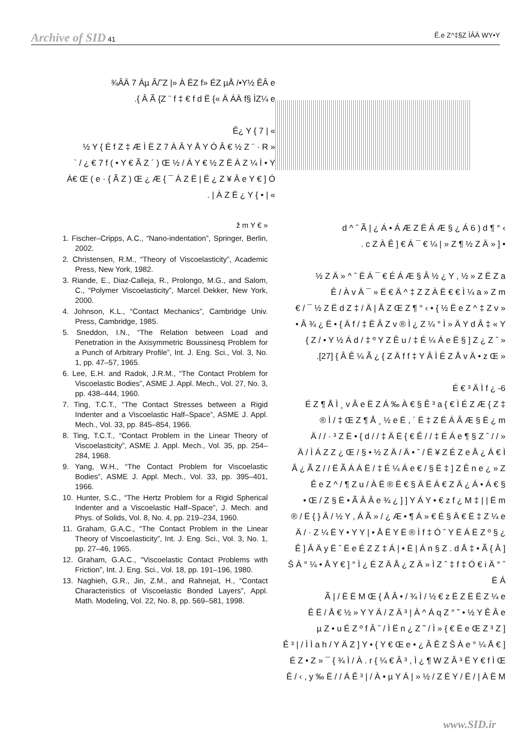Archive of SID 41 Ê.e Z^‡§Z ÌÂÄ WY•Y
¾ÂÄ 7 Áµ Â/˜Z |» À ËZ f» ÉZ µÅ /•Y½ ÊÂ e
.{ Â Ã {Z ¨ f ‡ € f d Ë {« Ä ÁÄ f§ ÌZ¼ e
Ê¿ Y { 7 | «
½ Y { É f Z ‡ Æ Ì Ë Z 7 À Â Y Å Y Ó Â € ½ Z ¨ · R »
` / ¿ € 7 f ( • Y € Ã Z ´ ) Œ ½ / Á Y € ½ Z Ë À Z ¼ Ì • Y
Á€ Œ ( e · { Ã Z ) Œ ¿ Æ { ¯ Á Z Ë | Ë ¿ Z ¥ Â e Y € ] Ó
. | À Z Ë ¿ Y { • | «
ž m Y € »
1. Fischer–Cripps, A.C., “Nano-indentation”, Springer, Berlin, 2002.
2. Christensen, R.M., “Theory of Viscoelasticity”, Academic Press, New York, 1982.
3. Riande, E., Diaz-Calleja, R., Prolongo, M.G., and Salom, C., “Polymer Viscoelasticity”, Marcel Dekker, New York, 2000.
4. Johnson, K.L., “Contact Mechanics”, Cambridge Univ. Press, Cambridge, 1985.
5. Sneddon, I.N., “The Relation between Load and Penetration in the Axisymmetric Boussinesq Problem for a Punch of Arbitrary Profile”, Int. J. Eng. Sci., Vol. 3, No. 1, pp. 47–57, 1965.
6. Lee, E.H. and Radok, J.R.M., “The Contact Problem for Viscoelastic Bodies”, ASME J. Appl. Mech., Vol. 27, No. 3, pp. 438–444, 1960.
7. Ting, T.C.T., “The Contact Stresses between a Rigid Indenter and a Viscoelastic Half–Space”, ASME J. Appl. Mech., Vol. 33, pp. 845–854, 1966.
8. Ting, T.C.T., “Contact Problem in the Linear Theory of Viscoelasticity”, ASME J. Appl. Mech., Vol. 35, pp. 254–284, 1968.
9. Yang, W.H., “The Contact Problem for Viscoelastic Bodies”, ASME J. Appl. Mech., Vol. 33, pp. 395–401, 1966.
10. Hunter, S.C., “The Hertz Problem for a Rigid Spherical Indenter and a Viscoelastic Half–Space”, J. Mech. and Phys. of Solids, Vol. 8, No. 4, pp. 219–234, 1960.
11. Graham, G.A.C., “The Contact Problem in the Linear Theory of Viscoelasticity”, Int. J. Eng. Sci., Vol. 3, No. 1, pp. 27–46, 1965.
12. Graham, G.A.C., “Viscoelastic Contact Problems with Friction”, Int. J. Eng. Sci., Vol. 18, pp. 191–196, 1980.
13. Naghieh, G.R., Jin, Z.M., and Rahnejat, H., “Contact Characteristics of Viscoelastic Bonded Layers”, Appl. Math. Modeling, Vol. 22, No. 8, pp. 569–581, 1998.
d ^ ˆ Ã | ¿ Á • Á Æ Z Ë Á Æ § ¿ Á 6 ) d ¶ ° ‹
. c Z À Ê ] € Á ¯ € ¼ | » Z ¶ ½ Z Ä » ] •
½ Z Ä » ^ ˆ Ë Á ¯ € É Á Æ § Â ½ ¿ Y , ½ » Z Ë Z a
Ê / À v Ä ¯ » Ë € Ä ^ ‡ Z Z À Ë € € Ì ¼ a » Z m
€ / ¯ ½ Z Ë d Z ‡ / Ä | Å Z Œ Z ¶ ° ‹ • { ½ Ë e Z ^ ‡ Z v »
• Â ¾ ¿ Ë • { Ä f / ‡ Ë Â Z v ® Ì ¿ Z ¼ ° Ì » Ä Y d Â ‡ « Y
{ Z / • Y ½ Á d / ‡ º Y Z Ê u / ‡ É ¼ Á e Ë § ] Z ¿ Z ˆ »
.[27] { Â Ê ¼ Ã ¿ { Z Ä f f ‡ Y Â Ì É Z Å v Ä • z Œ »
É € ³ Ä Ì f ¿ -6
É Z ¶ Å Ì ¸ v Â e Ë Z Á ‰ À € § Ê ³ a { € Ì É Z Æ { Z ‡
® Ì / ‡ Œ Z ¶ Å ¸ ½ e Ë , ´ Ë ‡ Z Ë Á Â Æ § Ë ¿ m
Ä / / · ³ Z Ë • { d / / ‡ Ä Ë { € Ê / / ‡ É Á e ¶ § Z ˆ / / »
Ä / Ì Á Z Z ¿ Œ / § • ½ Z Ä / Ä • ˆ / Ë ¥ Z É Z e Å ¿ Á € Ì
Â ¿ Ã Z / / Ë Ã Á Á Ë / ‡ É ¼ Á e € / § Ë ‡ ] Z Ê n e ¿ » Z
Ê e Z ^ / ¶ Z u / À Ë ® Ë € § Ä Ë Á € Z Ä ¿ Á • Á € §
• Œ / Z § Ë • Ã Â Â e ¾ ¿ ] ] Y Á Y • € z f ¿ M ‡ | | Ë m
® / Ë { } Â / ½ Y , Á Ã » / ¿ Æ • ¶ Á » € É § Ä € Ë ‡ Z ¼ e
Ä / · Z ¼ Ë Y • Y Y | • Å Ë Y Ë ® Ì f ‡ Ó ˆ Y Ë Á Ë Z º § ¿
Ê ] Â Ä y Ë ˆ Ë e É Z Z ‡ Á | • Ë | Á n § Z . d Å ‡ • Ã { Â ]
Š À ° ¼ • Å Y € ] ° Ì ¿ É Z Ä Å ¿ Z Ä » Ì Z ˆ ‡ f ‡ Ó € i Ä ° ˆ Ë Á
Ã | / Ë Ë M Œ { Å Â • / ¾ Ì / ½ € z Ë Z Ë Ë Z ¼ e
Ê Ë / Å € ½ » Y Y Ä / Z Ä ³ | À ^ Á q Z ° ˜ • ½ Y Ê Â e
µ Z • u É Z º f Â ˆ / Ì Ë n ¿ Z ˜ / Ì » { € Ë e Œ Z ³ Z ]
Ê ³ | / Ì Ì a h / Y Ä Z ] Y • { Y € Œ e • ¿ Â Ê Z Š À e ° ¼ Å € ]
É Z • Z » ¯ { ¾ Ì / À . r { ¼ € Â ³ , Ì ¿ ¶ W Z Â ³ Ë Y € f Ì Œ
Ê / ‹ , y ‰ Ë / / Á Ê ³ | / À • µ Y Á | » ½ / Z É Y / Ë / | À Ë M
www.SID.ir